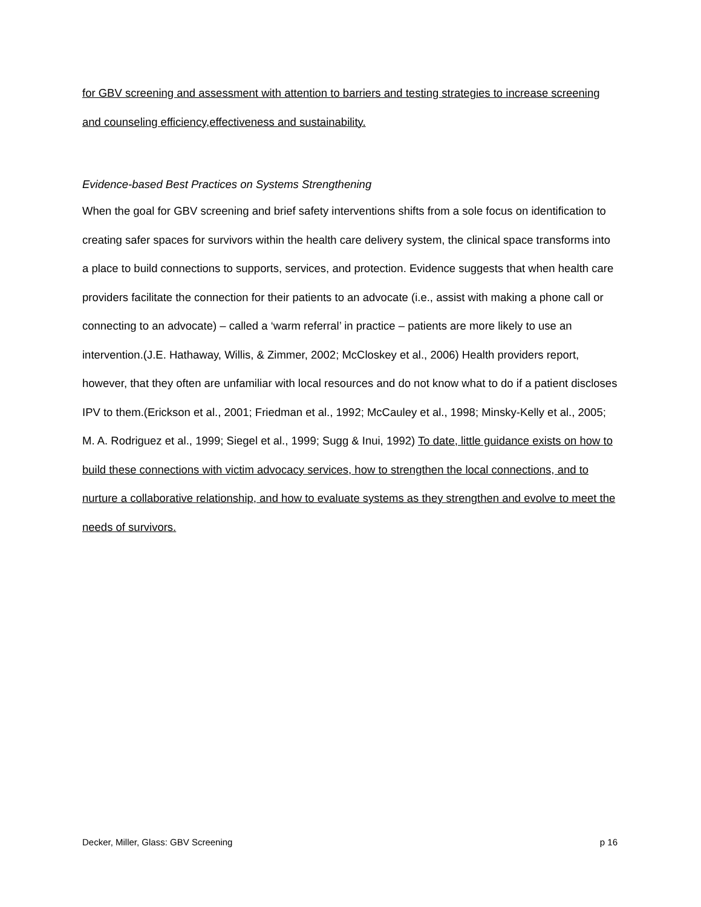for GBV screening and assessment with attention to barriers and testing strategies to increase screening and counseling efficiency,effectiveness and sustainability.
Evidence-based Best Practices on Systems Strengthening
When the goal for GBV screening and brief safety interventions shifts from a sole focus on identification to creating safer spaces for survivors within the health care delivery system, the clinical space transforms into a place to build connections to supports, services, and protection. Evidence suggests that when health care providers facilitate the connection for their patients to an advocate (i.e., assist with making a phone call or connecting to an advocate) – called a ‘warm referral’ in practice – patients are more likely to use an intervention.(J.E. Hathaway, Willis, & Zimmer, 2002; McCloskey et al., 2006) Health providers report, however, that they often are unfamiliar with local resources and do not know what to do if a patient discloses IPV to them.(Erickson et al., 2001; Friedman et al., 1992; McCauley et al., 1998; Minsky-Kelly et al., 2005; M. A. Rodriguez et al., 1999; Siegel et al., 1999; Sugg & Inui, 1992) To date, little guidance exists on how to build these connections with victim advocacy services, how to strengthen the local connections, and to nurture a collaborative relationship, and how to evaluate systems as they strengthen and evolve to meet the needs of survivors.
Decker, Miller, Glass: GBV Screening p 16